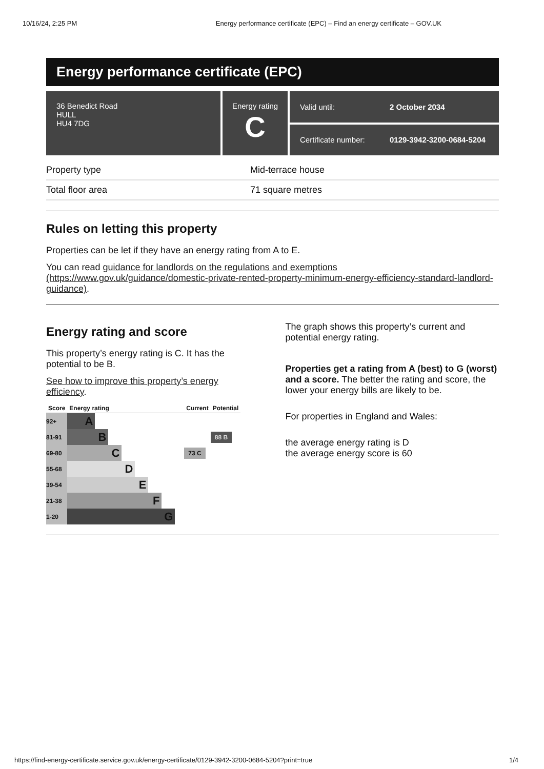10/16/24, 2:25 PM Energy performance certificate (EPC) – Find an energy certificate – GOV.UK
Energy performance certificate (EPC)
36 Benedict Road
HULL
HU4 7DG
Energy rating
C
Valid until: 2 October 2034
Certificate number: 0129-3942-3200-0684-5204
| Property type | Mid-terrace house |
| Total floor area | 71 square metres |
Rules on letting this property
Properties can be let if they have an energy rating from A to E.
You can read guidance for landlords on the regulations and exemptions (https://www.gov.uk/guidance/domestic-private-rented-property-minimum-energy-efficiency-standard-landlord-guidance).
Energy rating and score
This property’s energy rating is C. It has the potential to be B.
See how to improve this property’s energy efficiency.
| Score | Energy rating | Current | Potential |
| --- | --- | --- | --- |
| 92+ | A | | |
| 81-91 | B | | 88 B |
| 69-80 | C | 73 C | |
| 55-68 | D | | |
| 39-54 | E | | |
| 21-38 | F | | |
| 1-20 | G | | |
The graph shows this property’s current and potential energy rating.
Properties get a rating from A (best) to G (worst) and a score. The better the rating and score, the lower your energy bills are likely to be.
For properties in England and Wales:
the average energy rating is D
the average energy score is 60
https://find-energy-certificate.service.gov.uk/energy-certificate/0129-3942-3200-0684-5204?print=true 1/4